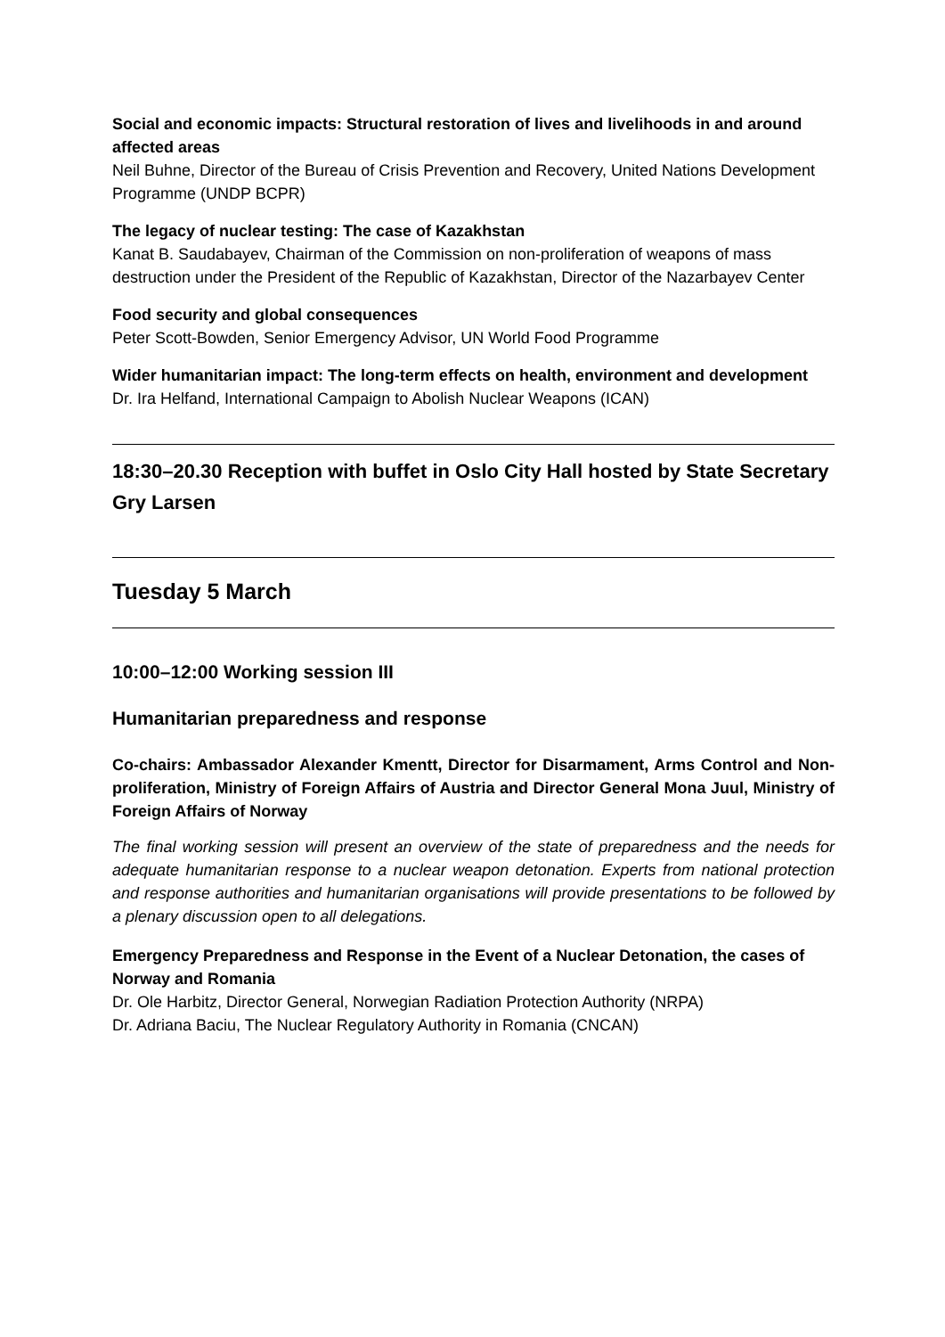Social and economic impacts: Structural restoration of lives and livelihoods in and around affected areas
Neil Buhne, Director of the Bureau of Crisis Prevention and Recovery, United Nations Development Programme (UNDP BCPR)
The legacy of nuclear testing: The case of Kazakhstan
Kanat B. Saudabayev, Chairman of the Commission on non-proliferation of weapons of mass destruction under the President of the Republic of Kazakhstan, Director of the Nazarbayev Center
Food security and global consequences
Peter Scott-Bowden, Senior Emergency Advisor, UN World Food Programme
Wider humanitarian impact: The long-term effects on health, environment and development
Dr. Ira Helfand, International Campaign to Abolish Nuclear Weapons (ICAN)
18:30–20.30 Reception with buffet in Oslo City Hall hosted by State Secretary Gry Larsen
Tuesday 5 March
10:00–12:00 Working session III
Humanitarian preparedness and response
Co-chairs: Ambassador Alexander Kmentt, Director for Disarmament, Arms Control and Non-proliferation, Ministry of Foreign Affairs of Austria and Director General Mona Juul, Ministry of Foreign Affairs of Norway
The final working session will present an overview of the state of preparedness and the needs for adequate humanitarian response to a nuclear weapon detonation. Experts from national protection and response authorities and humanitarian organisations will provide presentations to be followed by a plenary discussion open to all delegations.
Emergency Preparedness and Response in the Event of a Nuclear Detonation, the cases of Norway and Romania
Dr. Ole Harbitz, Director General, Norwegian Radiation Protection Authority (NRPA)
Dr. Adriana Baciu, The Nuclear Regulatory Authority in Romania (CNCAN)